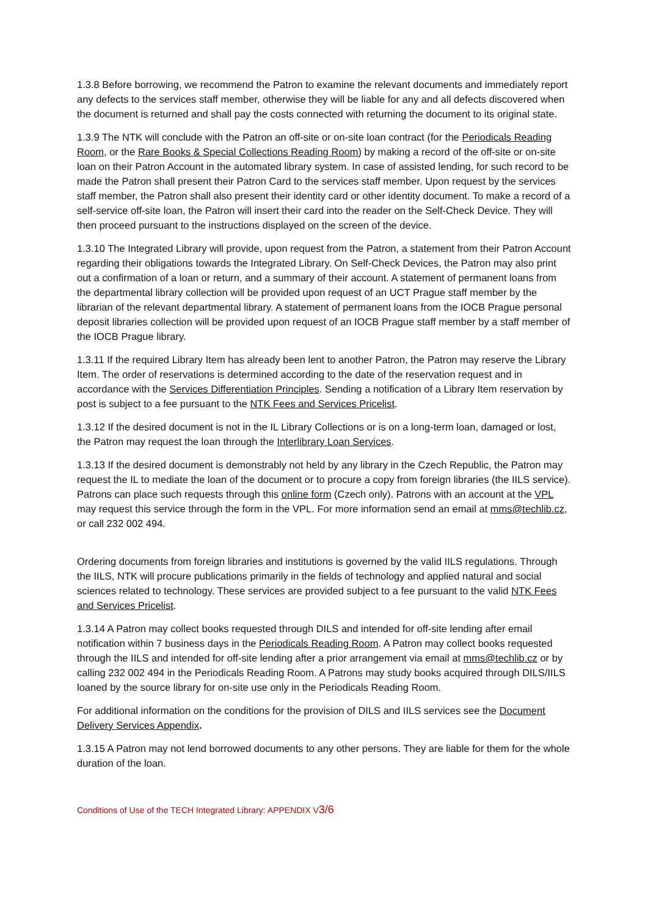1.3.8 Before borrowing, we recommend the Patron to examine the relevant documents and immediately report any defects to the services staff member, otherwise they will be liable for any and all defects discovered when the document is returned and shall pay the costs connected with returning the document to its original state.
1.3.9 The NTK will conclude with the Patron an off-site or on-site loan contract (for the Periodicals Reading Room, or the Rare Books & Special Collections Reading Room) by making a record of the off-site or on-site loan on their Patron Account in the automated library system. In case of assisted lending, for such record to be made the Patron shall present their Patron Card to the services staff member. Upon request by the services staff member, the Patron shall also present their identity card or other identity document. To make a record of a self-service off-site loan, the Patron will insert their card into the reader on the Self-Check Device. They will then proceed pursuant to the instructions displayed on the screen of the device.
1.3.10 The Integrated Library will provide, upon request from the Patron, a statement from their Patron Account regarding their obligations towards the Integrated Library. On Self-Check Devices, the Patron may also print out a confirmation of a loan or return, and a summary of their account. A statement of permanent loans from the departmental library collection will be provided upon request of an UCT Prague staff member by the librarian of the relevant departmental library. A statement of permanent loans from the IOCB Prague personal deposit libraries collection will be provided upon request of an IOCB Prague staff member by a staff member of the IOCB Prague library.
1.3.11 If the required Library Item has already been lent to another Patron, the Patron may reserve the Library Item. The order of reservations is determined according to the date of the reservation request and in accordance with the Services Differentiation Principles. Sending a notification of a Library Item reservation by post is subject to a fee pursuant to the NTK Fees and Services Pricelist.
1.3.12 If the desired document is not in the IL Library Collections or is on a long-term loan, damaged or lost, the Patron may request the loan through the Interlibrary Loan Services.
1.3.13 If the desired document is demonstrably not held by any library in the Czech Republic, the Patron may request the IL to mediate the loan of the document or to procure a copy from foreign libraries (the IILS service). Patrons can place such requests through this online form (Czech only). Patrons with an account at the VPL may request this service through the form in the VPL. For more information send an email at mms@techlib.cz, or call 232 002 494.
Ordering documents from foreign libraries and institutions is governed by the valid IILS regulations. Through the IILS, NTK will procure publications primarily in the fields of technology and applied natural and social sciences related to technology. These services are provided subject to a fee pursuant to the valid NTK Fees and Services Pricelist.
1.3.14 A Patron may collect books requested through DILS and intended for off-site lending after email notification within 7 business days in the Periodicals Reading Room. A Patron may collect books requested through the IILS and intended for off-site lending after a prior arrangement via email at mms@techlib.cz or by calling 232 002 494 in the Periodicals Reading Room. A Patrons may study books acquired through DILS/IILS loaned by the source library for on-site use only in the Periodicals Reading Room.
For additional information on the conditions for the provision of DILS and IILS services see the Document Delivery Services Appendix.
1.3.15 A Patron may not lend borrowed documents to any other persons. They are liable for them for the whole duration of the loan.
Conditions of Use of the TECH Integrated Library: APPENDIX V3/6